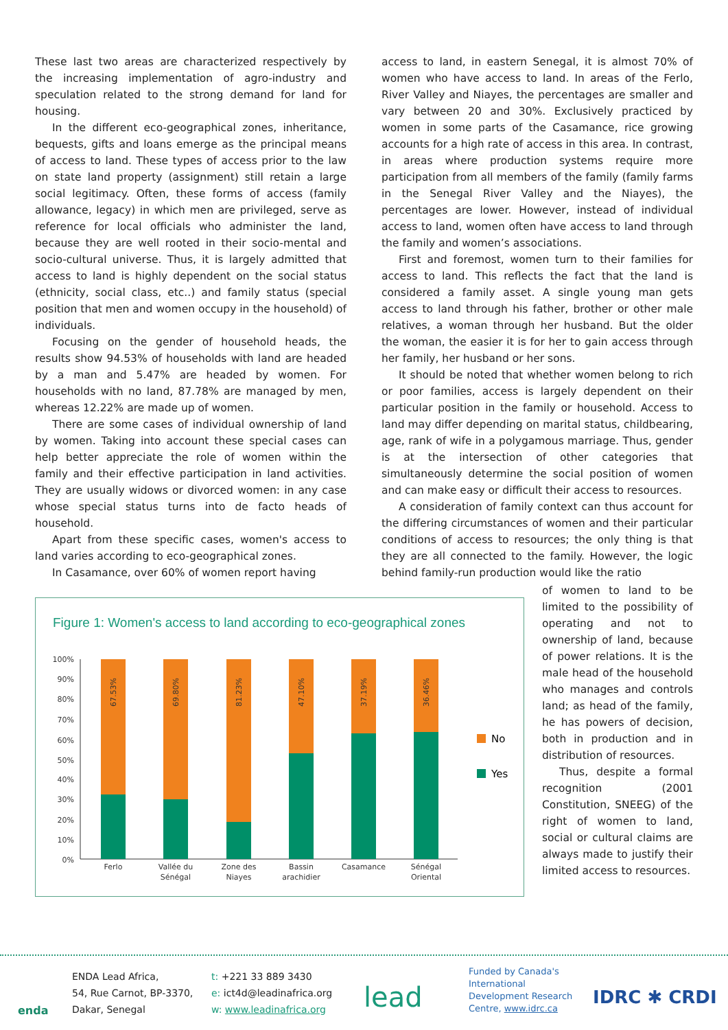These last two areas are characterized respectively by the increasing implementation of agro-industry and speculation related to the strong demand for land for housing.
In the different eco-geographical zones, inheritance, bequests, gifts and loans emerge as the principal means of access to land. These types of access prior to the law on state land property (assignment) still retain a large social legitimacy. Often, these forms of access (family allowance, legacy) in which men are privileged, serve as reference for local officials who administer the land, because they are well rooted in their socio-mental and socio-cultural universe. Thus, it is largely admitted that access to land is highly dependent on the social status (ethnicity, social class, etc..) and family status (special position that men and women occupy in the household) of individuals.
Focusing on the gender of household heads, the results show 94.53% of households with land are headed by a man and 5.47% are headed by women. For households with no land, 87.78% are managed by men, whereas 12.22% are made up of women.
There are some cases of individual ownership of land by women. Taking into account these special cases can help better appreciate the role of women within the family and their effective participation in land activities. They are usually widows or divorced women: in any case whose special status turns into de facto heads of household.
Apart from these specific cases, women's access to land varies according to eco-geographical zones.
In Casamance, over 60% of women report having
access to land, in eastern Senegal, it is almost 70% of women who have access to land. In areas of the Ferlo, River Valley and Niayes, the percentages are smaller and vary between 20 and 30%. Exclusively practiced by women in some parts of the Casamance, rice growing accounts for a high rate of access in this area. In contrast, in areas where production systems require more participation from all members of the family (family farms in the Senegal River Valley and the Niayes), the percentages are lower. However, instead of individual access to land, women often have access to land through the family and women’s associations.
First and foremost, women turn to their families for access to land. This reflects the fact that the land is considered a family asset. A single young man gets access to land through his father, brother or other male relatives, a woman through her husband. But the older the woman, the easier it is for her to gain access through her family, her husband or her sons.
It should be noted that whether women belong to rich or poor families, access is largely dependent on their particular position in the family or household. Access to land may differ depending on marital status, childbearing, age, rank of wife in a polygamous marriage. Thus, gender is at the intersection of other categories that simultaneously determine the social position of women and can make easy or difficult their access to resources.
A consideration of family context can thus account for the differing circumstances of women and their particular conditions of access to resources; the only thing is that they are all connected to the family. However, the logic behind family-run production would like the ratio
of women to land to be limited to the possibility of operating and not to ownership of land, because of power relations. It is the male head of the household who manages and controls land; as head of the family, he has powers of decision, both in production and in distribution of resources.
Thus, despite a formal recognition (2001 Constitution, SNEEG) of the right of women to land, social or cultural claims are always made to justify their limited access to resources.
Figure 1: Women's access to land according to eco-geographical zones
100%
90%
80%
70%
60%
50%
40%
30%
20%
10%
0%
Ferlo
Vallée du
Sénégal
Zone des
Niayes
Bassin
arachidier
Casamance
Sénégal
Oriental
67.53%
69.80%
81.23%
47.10%
37.19%
36.46%
No
Yes
enda
ENDA Lead Africa,
54, Rue Carnot, BP-3370,
Dakar, Senegal
t: +221 33 889 3430
e: ict4d@leadinafrica.org
w: www.leadinafrica.org
lead
Funded by Canada's
International
Development Research
Centre, www.idrc.ca
IDRC ✱ CRDI